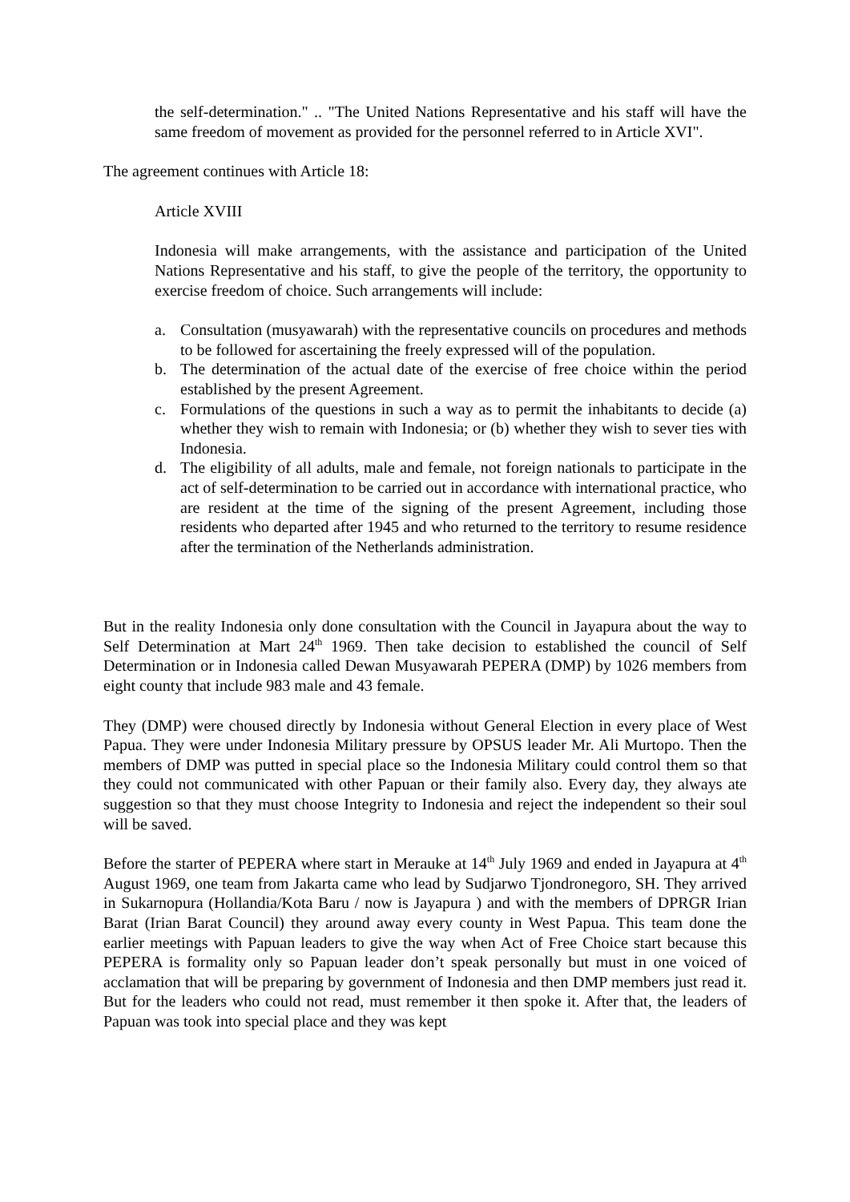the self-determination." .. "The United Nations Representative and his staff will have the same freedom of movement as provided for the personnel referred to in Article XVI".
The agreement continues with Article 18:
Article XVIII
Indonesia will make arrangements, with the assistance and participation of the United Nations Representative and his staff, to give the people of the territory, the opportunity to exercise freedom of choice. Such arrangements will include:
a. Consultation (musyawarah) with the representative councils on procedures and methods to be followed for ascertaining the freely expressed will of the population.
b. The determination of the actual date of the exercise of free choice within the period established by the present Agreement.
c. Formulations of the questions in such a way as to permit the inhabitants to decide (a) whether they wish to remain with Indonesia; or (b) whether they wish to sever ties with Indonesia.
d. The eligibility of all adults, male and female, not foreign nationals to participate in the act of self-determination to be carried out in accordance with international practice, who are resident at the time of the signing of the present Agreement, including those residents who departed after 1945 and who returned to the territory to resume residence after the termination of the Netherlands administration.
But in the reality Indonesia only done consultation with the Council in Jayapura about the way to Self Determination at Mart 24<sup>th</sup> 1969. Then take decision to established the council of Self Determination or in Indonesia called Dewan Musyawarah PEPERA (DMP) by 1026 members from eight county that include 983 male and 43 female.
They (DMP) were choused directly by Indonesia without General Election in every place of West Papua. They were under Indonesia Military pressure by OPSUS leader Mr. Ali Murtopo. Then the members of DMP was putted in special place so the Indonesia Military could control them so that they could not communicated with other Papuan or their family also. Every day, they always ate suggestion so that they must choose Integrity to Indonesia and reject the independent so their soul will be saved.
Before the starter of PEPERA where start in Merauke at 14<sup>th</sup> July 1969 and ended in Jayapura at 4<sup>th</sup> August 1969, one team from Jakarta came who lead by Sudjarwo Tjondronegoro, SH. They arrived in Sukarnopura (Hollandia/Kota Baru / now is Jayapura ) and with the members of DPRGR Irian Barat (Irian Barat Council) they around away every county in West Papua. This team done the earlier meetings with Papuan leaders to give the way when Act of Free Choice start because this PEPERA is formality only so Papuan leader don’t speak personally but must in one voiced of acclamation that will be preparing by government of Indonesia and then DMP members just read it. But for the leaders who could not read, must remember it then spoke it. After that, the leaders of Papuan was took into special place and they was kept